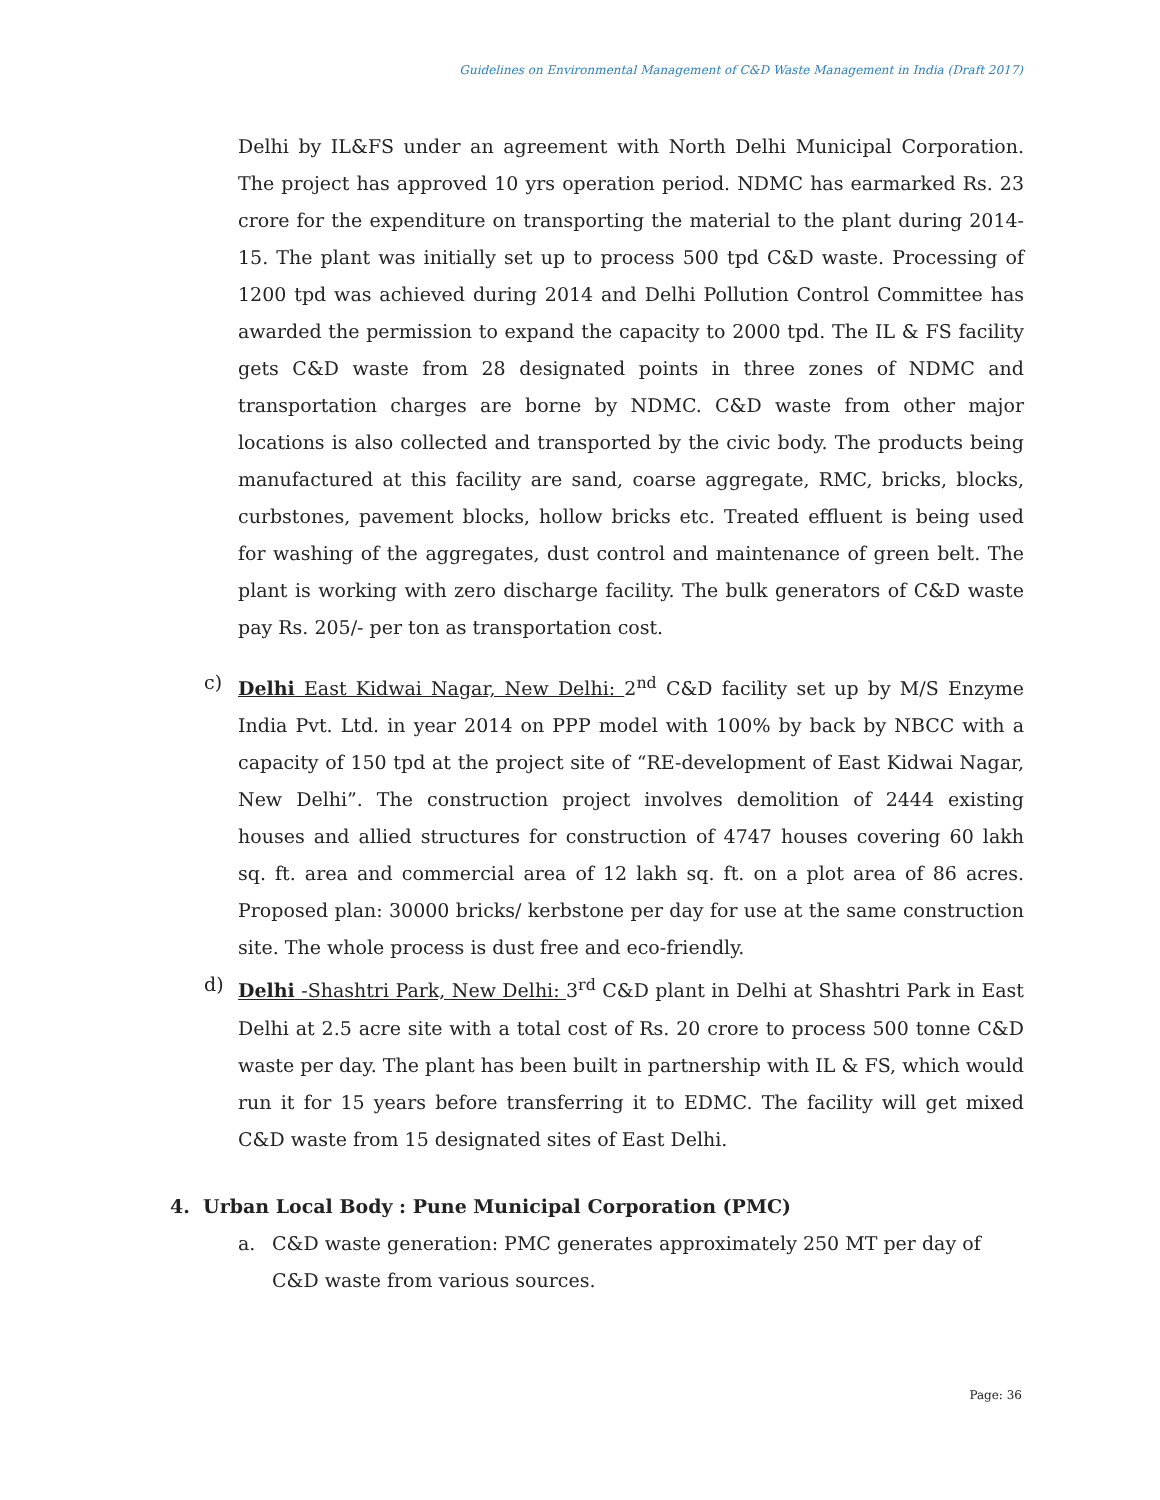Guidelines on Environmental Management of C&D Waste Management in India (Draft 2017)
Delhi by IL&FS under an agreement with North Delhi Municipal Corporation. The project has approved 10 yrs operation period. NDMC has earmarked Rs. 23 crore for the expenditure on transporting the material to the plant during 2014-15. The plant was initially set up to process 500 tpd C&D waste. Processing of 1200 tpd was achieved during 2014 and Delhi Pollution Control Committee has awarded the permission to expand the capacity to 2000 tpd. The IL & FS facility gets C&D waste from 28 designated points in three zones of NDMC and transportation charges are borne by NDMC. C&D waste from other major locations is also collected and transported by the civic body. The products being manufactured at this facility are sand, coarse aggregate, RMC, bricks, blocks, curbstones, pavement blocks, hollow bricks etc. Treated effluent is being used for washing of the aggregates, dust control and maintenance of green belt. The plant is working with zero discharge facility. The bulk generators of C&D waste pay Rs. 205/- per ton as transportation cost.
c) Delhi East Kidwai Nagar, New Delhi: 2<sup>nd</sup> C&D facility set up by M/S Enzyme India Pvt. Ltd. in year 2014 on PPP model with 100% by back by NBCC with a capacity of 150 tpd at the project site of “RE-development of East Kidwai Nagar, New Delhi”. The construction project involves demolition of 2444 existing houses and allied structures for construction of 4747 houses covering 60 lakh sq. ft. area and commercial area of 12 lakh sq. ft. on a plot area of 86 acres. Proposed plan: 30000 bricks/ kerbstone per day for use at the same construction site. The whole process is dust free and eco-friendly.
d) Delhi -Shashtri Park, New Delhi: 3<sup>rd</sup> C&D plant in Delhi at Shashtri Park in East Delhi at 2.5 acre site with a total cost of Rs. 20 crore to process 500 tonne C&D waste per day. The plant has been built in partnership with IL & FS, which would run it for 15 years before transferring it to EDMC. The facility will get mixed C&D waste from 15 designated sites of East Delhi.
4. Urban Local Body : Pune Municipal Corporation (PMC)
a. C&D waste generation: PMC generates approximately 250 MT per day of C&D waste from various sources.
Page: 36